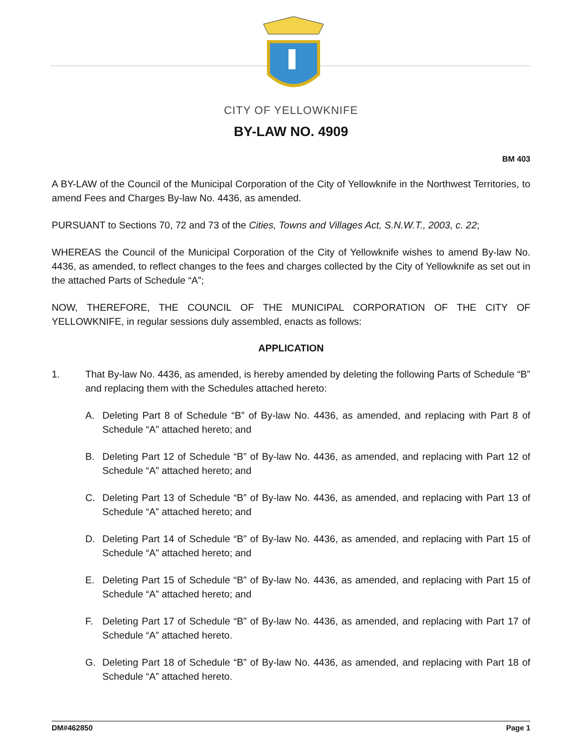CITY OF YELLOWKNIFE
BY-LAW NO. 4909
BM 403
A BY-LAW of the Council of the Municipal Corporation of the City of Yellowknife in the Northwest Territories, to amend Fees and Charges By-law No. 4436, as amended.
PURSUANT to Sections 70, 72 and 73 of the Cities, Towns and Villages Act, S.N.W.T., 2003, c. 22;
WHEREAS the Council of the Municipal Corporation of the City of Yellowknife wishes to amend By-law No. 4436, as amended, to reflect changes to the fees and charges collected by the City of Yellowknife as set out in the attached Parts of Schedule “A”;
NOW, THEREFORE, THE COUNCIL OF THE MUNICIPAL CORPORATION OF THE CITY OF YELLOWKNIFE, in regular sessions duly assembled, enacts as follows:
APPLICATION
1. That By-law No. 4436, as amended, is hereby amended by deleting the following Parts of Schedule “B” and replacing them with the Schedules attached hereto:
A. Deleting Part 8 of Schedule “B” of By-law No. 4436, as amended, and replacing with Part 8 of Schedule “A” attached hereto; and
B. Deleting Part 12 of Schedule “B” of By-law No. 4436, as amended, and replacing with Part 12 of Schedule “A” attached hereto; and
C. Deleting Part 13 of Schedule “B” of By-law No. 4436, as amended, and replacing with Part 13 of Schedule “A” attached hereto; and
D. Deleting Part 14 of Schedule “B” of By-law No. 4436, as amended, and replacing with Part 15 of Schedule “A” attached hereto; and
E. Deleting Part 15 of Schedule “B” of By-law No. 4436, as amended, and replacing with Part 15 of Schedule “A” attached hereto; and
F. Deleting Part 17 of Schedule “B” of By-law No. 4436, as amended, and replacing with Part 17 of Schedule “A” attached hereto.
G. Deleting Part 18 of Schedule “B” of By-law No. 4436, as amended, and replacing with Part 18 of Schedule “A” attached hereto.
DM#462850 Page 1